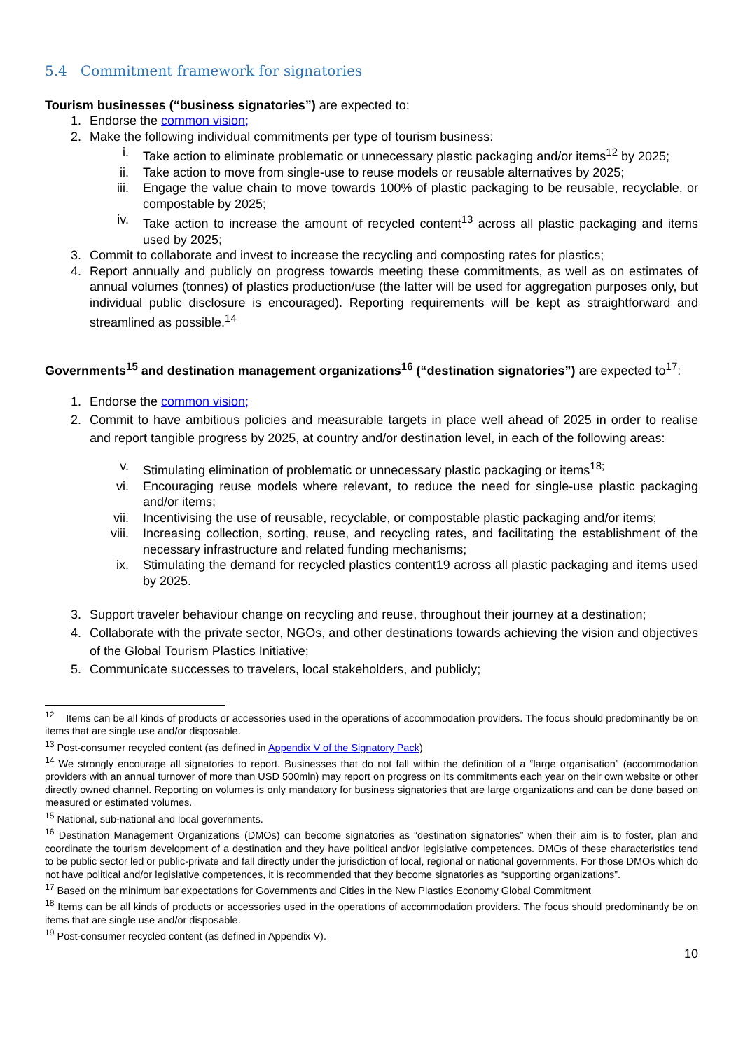5.4 Commitment framework for signatories
Tourism businesses (“business signatories”) are expected to:
1. Endorse the common vision;
2. Make the following individual commitments per type of tourism business:
i. Take action to eliminate problematic or unnecessary plastic packaging and/or items<sup>12</sup> by 2025;
ii. Take action to move from single-use to reuse models or reusable alternatives by 2025;
iii. Engage the value chain to move towards 100% of plastic packaging to be reusable, recyclable, or compostable by 2025;
iv. Take action to increase the amount of recycled content<sup>13</sup> across all plastic packaging and items used by 2025;
3. Commit to collaborate and invest to increase the recycling and composting rates for plastics;
4. Report annually and publicly on progress towards meeting these commitments, as well as on estimates of annual volumes (tonnes) of plastics production/use (the latter will be used for aggregation purposes only, but individual public disclosure is encouraged). Reporting requirements will be kept as straightforward and streamlined as possible.<sup>14</sup>
Governments<sup>15</sup> and destination management organizations<sup>16</sup> (“destination signatories”) are expected to<sup>17</sup>:
1. Endorse the common vision;
2. Commit to have ambitious policies and measurable targets in place well ahead of 2025 in order to realise and report tangible progress by 2025, at country and/or destination level, in each of the following areas:
v. Stimulating elimination of problematic or unnecessary plastic packaging or items<sup>18;</sup>
vi. Encouraging reuse models where relevant, to reduce the need for single-use plastic packaging and/or items;
vii. Incentivising the use of reusable, recyclable, or compostable plastic packaging and/or items;
viii. Increasing collection, sorting, reuse, and recycling rates, and facilitating the establishment of the necessary infrastructure and related funding mechanisms;
ix. Stimulating the demand for recycled plastics content19 across all plastic packaging and items used by 2025.
3. Support traveler behaviour change on recycling and reuse, throughout their journey at a destination;
4. Collaborate with the private sector, NGOs, and other destinations towards achieving the vision and objectives of the Global Tourism Plastics Initiative;
5. Communicate successes to travelers, local stakeholders, and publicly;
<sup>12</sup> Items can be all kinds of products or accessories used in the operations of accommodation providers. The focus should predominantly be on items that are single use and/or disposable.
<sup>13</sup> Post-consumer recycled content (as defined in Appendix V of the Signatory Pack)
<sup>14</sup> We strongly encourage all signatories to report. Businesses that do not fall within the definition of a “large organisation” (accommodation providers with an annual turnover of more than USD 500mln) may report on progress on its commitments each year on their own website or other directly owned channel. Reporting on volumes is only mandatory for business signatories that are large organizations and can be done based on measured or estimated volumes.
<sup>15</sup> National, sub-national and local governments.
<sup>16</sup> Destination Management Organizations (DMOs) can become signatories as “destination signatories” when their aim is to foster, plan and coordinate the tourism development of a destination and they have political and/or legislative competences. DMOs of these characteristics tend to be public sector led or public-private and fall directly under the jurisdiction of local, regional or national governments. For those DMOs which do not have political and/or legislative competences, it is recommended that they become signatories as “supporting organizations”.
<sup>17</sup> Based on the minimum bar expectations for Governments and Cities in the New Plastics Economy Global Commitment
<sup>18</sup> Items can be all kinds of products or accessories used in the operations of accommodation providers. The focus should predominantly be on items that are single use and/or disposable.
<sup>19</sup> Post-consumer recycled content (as defined in Appendix V).
10